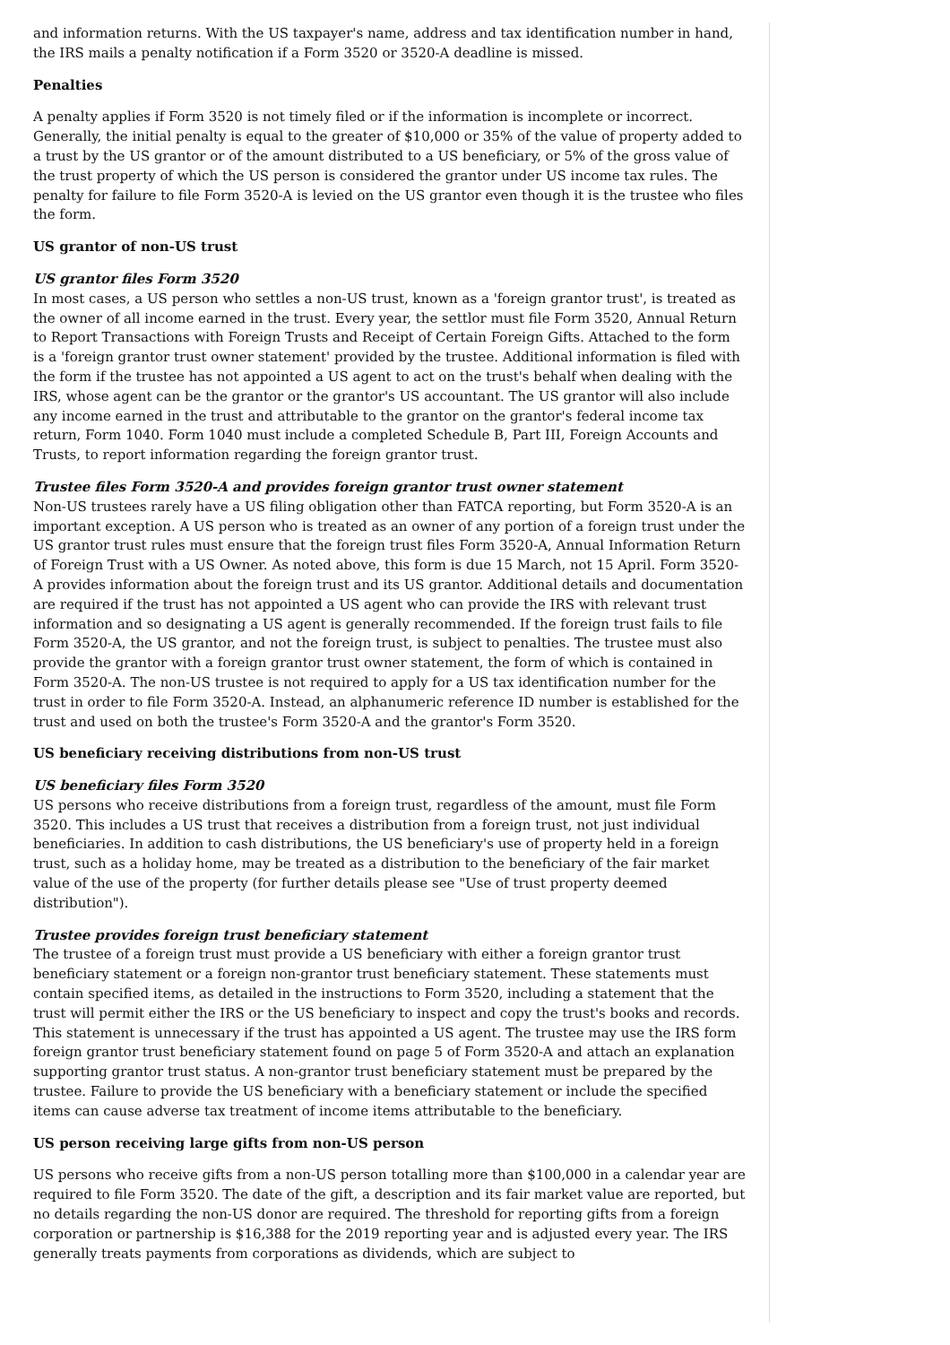and information returns. With the US taxpayer's name, address and tax identification number in hand, the IRS mails a penalty notification if a Form 3520 or 3520-A deadline is missed.
Penalties
A penalty applies if Form 3520 is not timely filed or if the information is incomplete or incorrect. Generally, the initial penalty is equal to the greater of $10,000 or 35% of the value of property added to a trust by the US grantor or of the amount distributed to a US beneficiary, or 5% of the gross value of the trust property of which the US person is considered the grantor under US income tax rules. The penalty for failure to file Form 3520-A is levied on the US grantor even though it is the trustee who files the form.
US grantor of non-US trust
US grantor files Form 3520
In most cases, a US person who settles a non-US trust, known as a 'foreign grantor trust', is treated as the owner of all income earned in the trust. Every year, the settlor must file Form 3520, Annual Return to Report Transactions with Foreign Trusts and Receipt of Certain Foreign Gifts. Attached to the form is a 'foreign grantor trust owner statement' provided by the trustee. Additional information is filed with the form if the trustee has not appointed a US agent to act on the trust's behalf when dealing with the IRS, whose agent can be the grantor or the grantor's US accountant. The US grantor will also include any income earned in the trust and attributable to the grantor on the grantor's federal income tax return, Form 1040. Form 1040 must include a completed Schedule B, Part III, Foreign Accounts and Trusts, to report information regarding the foreign grantor trust.
Trustee files Form 3520-A and provides foreign grantor trust owner statement
Non-US trustees rarely have a US filing obligation other than FATCA reporting, but Form 3520-A is an important exception. A US person who is treated as an owner of any portion of a foreign trust under the US grantor trust rules must ensure that the foreign trust files Form 3520-A, Annual Information Return of Foreign Trust with a US Owner. As noted above, this form is due 15 March, not 15 April. Form 3520-A provides information about the foreign trust and its US grantor. Additional details and documentation are required if the trust has not appointed a US agent who can provide the IRS with relevant trust information and so designating a US agent is generally recommended. If the foreign trust fails to file Form 3520-A, the US grantor, and not the foreign trust, is subject to penalties. The trustee must also provide the grantor with a foreign grantor trust owner statement, the form of which is contained in Form 3520-A. The non-US trustee is not required to apply for a US tax identification number for the trust in order to file Form 3520-A. Instead, an alphanumeric reference ID number is established for the trust and used on both the trustee's Form 3520-A and the grantor's Form 3520.
US beneficiary receiving distributions from non-US trust
US beneficiary files Form 3520
US persons who receive distributions from a foreign trust, regardless of the amount, must file Form 3520. This includes a US trust that receives a distribution from a foreign trust, not just individual beneficiaries. In addition to cash distributions, the US beneficiary's use of property held in a foreign trust, such as a holiday home, may be treated as a distribution to the beneficiary of the fair market value of the use of the property (for further details please see "Use of trust property deemed distribution").
Trustee provides foreign trust beneficiary statement
The trustee of a foreign trust must provide a US beneficiary with either a foreign grantor trust beneficiary statement or a foreign non-grantor trust beneficiary statement. These statements must contain specified items, as detailed in the instructions to Form 3520, including a statement that the trust will permit either the IRS or the US beneficiary to inspect and copy the trust's books and records. This statement is unnecessary if the trust has appointed a US agent. The trustee may use the IRS form foreign grantor trust beneficiary statement found on page 5 of Form 3520-A and attach an explanation supporting grantor trust status. A non-grantor trust beneficiary statement must be prepared by the trustee. Failure to provide the US beneficiary with a beneficiary statement or include the specified items can cause adverse tax treatment of income items attributable to the beneficiary.
US person receiving large gifts from non-US person
US persons who receive gifts from a non-US person totalling more than $100,000 in a calendar year are required to file Form 3520. The date of the gift, a description and its fair market value are reported, but no details regarding the non-US donor are required. The threshold for reporting gifts from a foreign corporation or partnership is $16,388 for the 2019 reporting year and is adjusted every year. The IRS generally treats payments from corporations as dividends, which are subject to